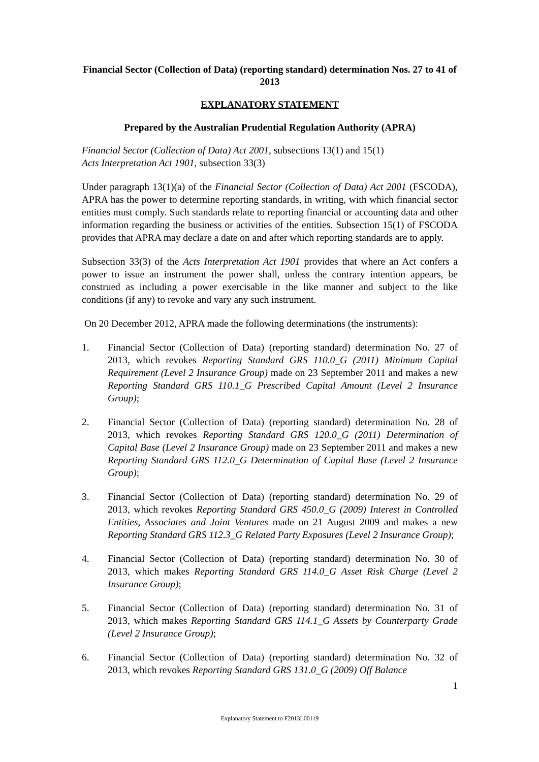Financial Sector (Collection of Data) (reporting standard) determination Nos. 27 to 41 of 2013
EXPLANATORY STATEMENT
Prepared by the Australian Prudential Regulation Authority (APRA)
Financial Sector (Collection of Data) Act 2001, subsections 13(1) and 15(1)
Acts Interpretation Act 1901, subsection 33(3)
Under paragraph 13(1)(a) of the Financial Sector (Collection of Data) Act 2001 (FSCODA), APRA has the power to determine reporting standards, in writing, with which financial sector entities must comply. Such standards relate to reporting financial or accounting data and other information regarding the business or activities of the entities. Subsection 15(1) of FSCODA provides that APRA may declare a date on and after which reporting standards are to apply.
Subsection 33(3) of the Acts Interpretation Act 1901 provides that where an Act confers a power to issue an instrument the power shall, unless the contrary intention appears, be construed as including a power exercisable in the like manner and subject to the like conditions (if any) to revoke and vary any such instrument.
On 20 December 2012, APRA made the following determinations (the instruments):
1. Financial Sector (Collection of Data) (reporting standard) determination No. 27 of 2013, which revokes Reporting Standard GRS 110.0_G (2011) Minimum Capital Requirement (Level 2 Insurance Group) made on 23 September 2011 and makes a new Reporting Standard GRS 110.1_G Prescribed Capital Amount (Level 2 Insurance Group);
2. Financial Sector (Collection of Data) (reporting standard) determination No. 28 of 2013, which revokes Reporting Standard GRS 120.0_G (2011) Determination of Capital Base (Level 2 Insurance Group) made on 23 September 2011 and makes a new Reporting Standard GRS 112.0_G Determination of Capital Base (Level 2 Insurance Group);
3. Financial Sector (Collection of Data) (reporting standard) determination No. 29 of 2013, which revokes Reporting Standard GRS 450.0_G (2009) Interest in Controlled Entities, Associates and Joint Ventures made on 21 August 2009 and makes a new Reporting Standard GRS 112.3_G Related Party Exposures (Level 2 Insurance Group);
4. Financial Sector (Collection of Data) (reporting standard) determination No. 30 of 2013, which makes Reporting Standard GRS 114.0_G Asset Risk Charge (Level 2 Insurance Group);
5. Financial Sector (Collection of Data) (reporting standard) determination No. 31 of 2013, which makes Reporting Standard GRS 114.1_G Assets by Counterparty Grade (Level 2 Insurance Group);
6. Financial Sector (Collection of Data) (reporting standard) determination No. 32 of 2013, which revokes Reporting Standard GRS 131.0_G (2009) Off Balance
1
Explanatory Statement to F2013L00119